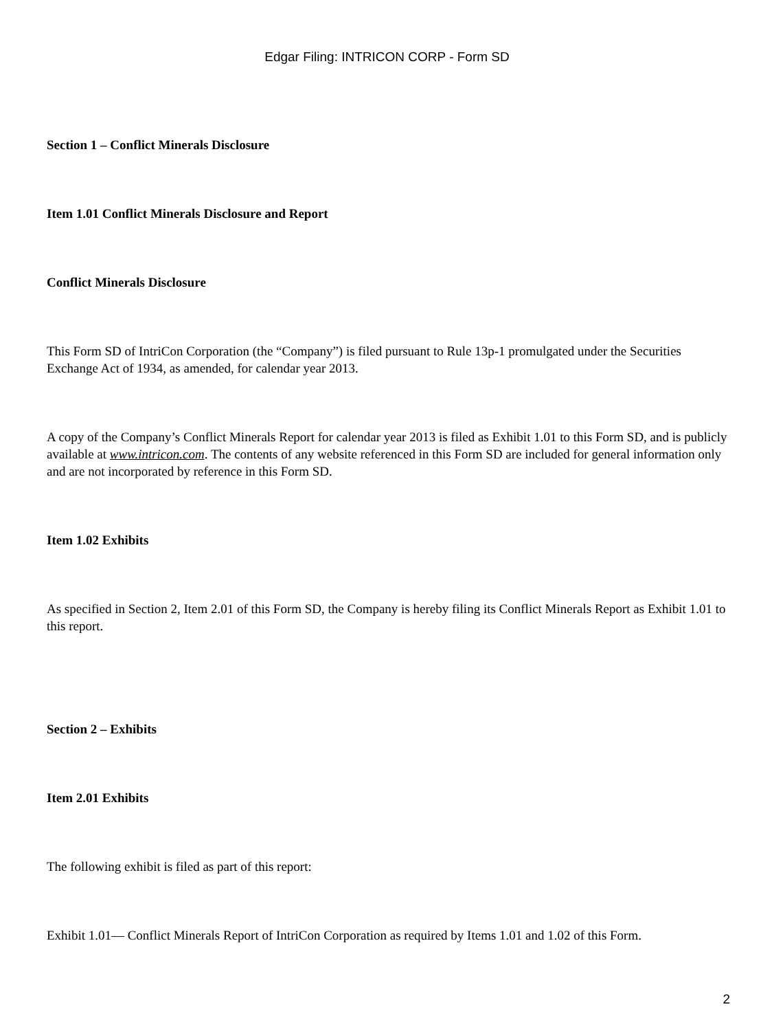Edgar Filing: INTRICON CORP - Form SD
Section 1 – Conflict Minerals Disclosure
Item 1.01 Conflict Minerals Disclosure and Report
Conflict Minerals Disclosure
This Form SD of IntriCon Corporation (the “Company”) is filed pursuant to Rule 13p-1 promulgated under the Securities Exchange Act of 1934, as amended, for calendar year 2013.
A copy of the Company’s Conflict Minerals Report for calendar year 2013 is filed as Exhibit 1.01 to this Form SD, and is publicly available at www.intricon.com. The contents of any website referenced in this Form SD are included for general information only and are not incorporated by reference in this Form SD.
Item 1.02 Exhibits
As specified in Section 2, Item 2.01 of this Form SD, the Company is hereby filing its Conflict Minerals Report as Exhibit 1.01 to this report.
Section 2 – Exhibits
Item 2.01 Exhibits
The following exhibit is filed as part of this report:
Exhibit 1.01— Conflict Minerals Report of IntriCon Corporation as required by Items 1.01 and 1.02 of this Form.
2